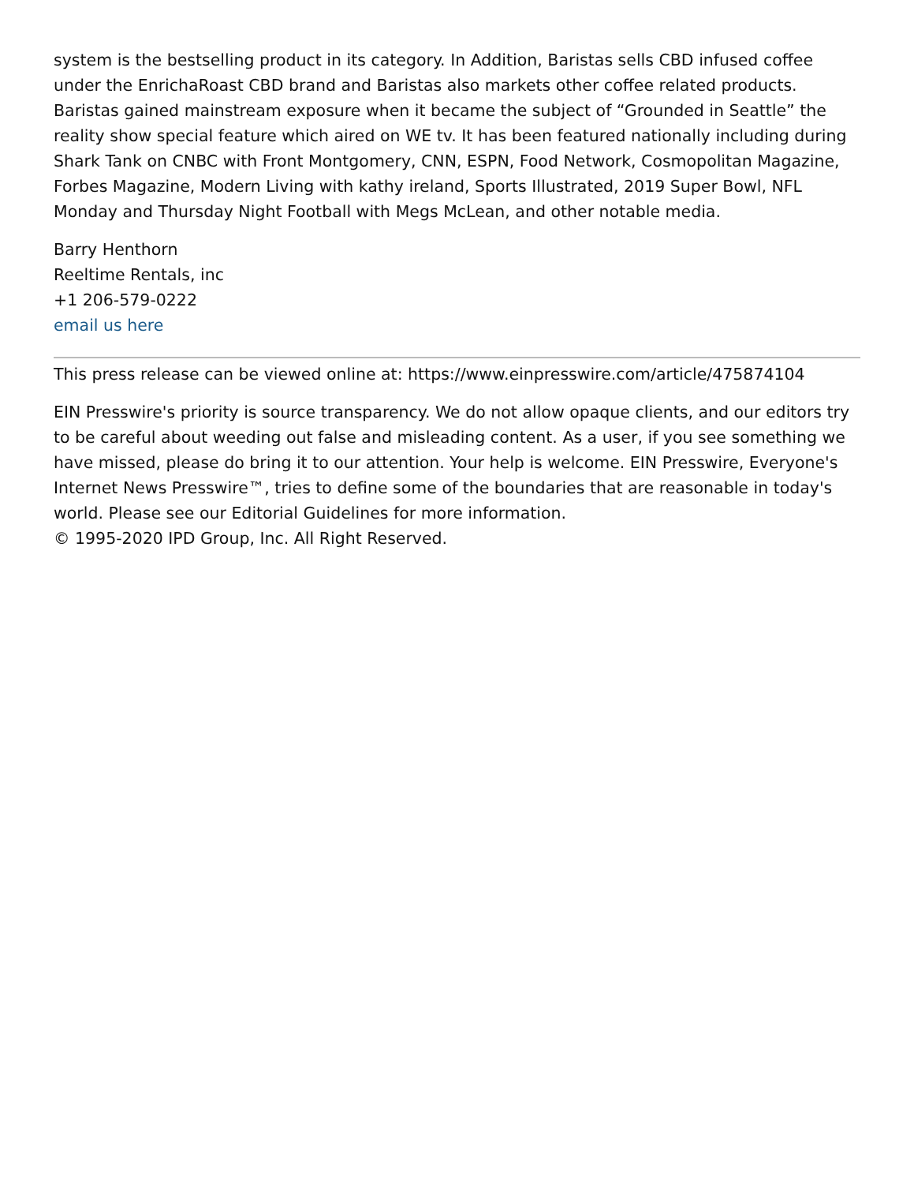system is the bestselling product in its category. In Addition, Baristas sells CBD infused coffee under the EnrichaRoast CBD brand and Baristas also markets other coffee related products. Baristas gained mainstream exposure when it became the subject of “Grounded in Seattle” the reality show special feature which aired on WE tv. It has been featured nationally including during Shark Tank on CNBC with Front Montgomery, CNN, ESPN, Food Network, Cosmopolitan Magazine, Forbes Magazine, Modern Living with kathy ireland, Sports Illustrated, 2019 Super Bowl, NFL Monday and Thursday Night Football with Megs McLean, and other notable media.
Barry Henthorn
Reeltime Rentals, inc
+1 206-579-0222
email us here
This press release can be viewed online at: https://www.einpresswire.com/article/475874104
EIN Presswire's priority is source transparency. We do not allow opaque clients, and our editors try to be careful about weeding out false and misleading content. As a user, if you see something we have missed, please do bring it to our attention. Your help is welcome. EIN Presswire, Everyone's Internet News Presswire™, tries to define some of the boundaries that are reasonable in today's world. Please see our Editorial Guidelines for more information.
© 1995-2020 IPD Group, Inc. All Right Reserved.